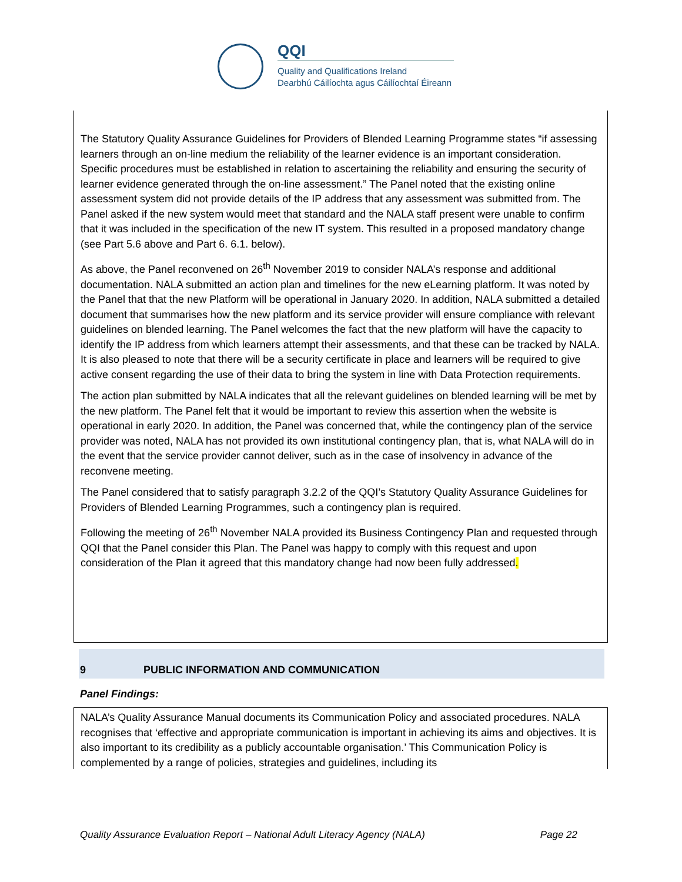QQI
Quality and Qualifications Ireland
Dearbhú Cáilíochta agus Cáilíochtaí Éireann
The Statutory Quality Assurance Guidelines for Providers of Blended Learning Programme states “if assessing learners through an on-line medium the reliability of the learner evidence is an important consideration. Specific procedures must be established in relation to ascertaining the reliability and ensuring the security of learner evidence generated through the on-line assessment.” The Panel noted that the existing online assessment system did not provide details of the IP address that any assessment was submitted from. The Panel asked if the new system would meet that standard and the NALA staff present were unable to confirm that it was included in the specification of the new IT system. This resulted in a proposed mandatory change (see Part 5.6 above and Part 6. 6.1. below).
As above, the Panel reconvened on 26<sup>th</sup> November 2019 to consider NALA’s response and additional documentation. NALA submitted an action plan and timelines for the new eLearning platform. It was noted by the Panel that that the new Platform will be operational in January 2020. In addition, NALA submitted a detailed document that summarises how the new platform and its service provider will ensure compliance with relevant guidelines on blended learning. The Panel welcomes the fact that the new platform will have the capacity to identify the IP address from which learners attempt their assessments, and that these can be tracked by NALA. It is also pleased to note that there will be a security certificate in place and learners will be required to give active consent regarding the use of their data to bring the system in line with Data Protection requirements.
The action plan submitted by NALA indicates that all the relevant guidelines on blended learning will be met by the new platform. The Panel felt that it would be important to review this assertion when the website is operational in early 2020. In addition, the Panel was concerned that, while the contingency plan of the service provider was noted, NALA has not provided its own institutional contingency plan, that is, what NALA will do in the event that the service provider cannot deliver, such as in the case of insolvency in advance of the reconvene meeting.
The Panel considered that to satisfy paragraph 3.2.2 of the QQI’s Statutory Quality Assurance Guidelines for Providers of Blended Learning Programmes, such a contingency plan is required.
Following the meeting of 26<sup>th</sup> November NALA provided its Business Contingency Plan and requested through QQI that the Panel consider this Plan. The Panel was happy to comply with this request and upon consideration of the Plan it agreed that this mandatory change had now been fully addressed.
9 PUBLIC INFORMATION AND COMMUNICATION
Panel Findings:
NALA’s Quality Assurance Manual documents its Communication Policy and associated procedures. NALA recognises that ‘effective and appropriate communication is important in achieving its aims and objectives. It is also important to its credibility as a publicly accountable organisation.’ This Communication Policy is complemented by a range of policies, strategies and guidelines, including its
Quality Assurance Evaluation Report – National Adult Literacy Agency (NALA) Page 22